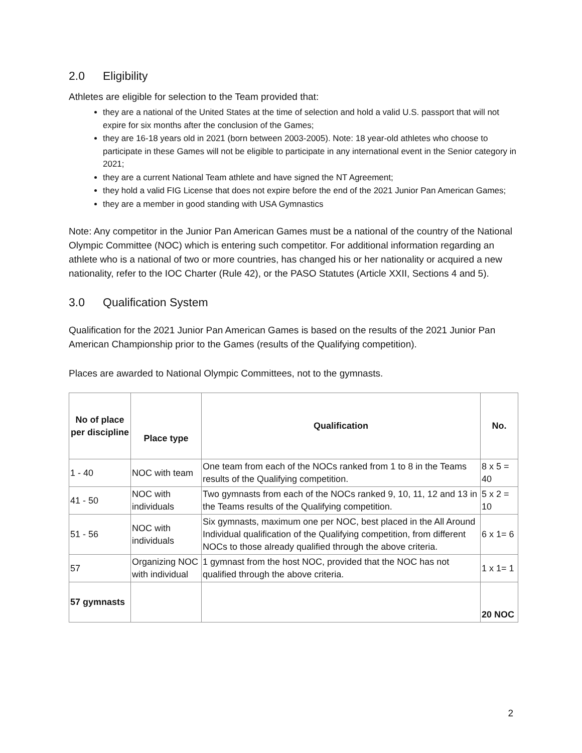2.0 Eligibility
Athletes are eligible for selection to the Team provided that:
they are a national of the United States at the time of selection and hold a valid U.S. passport that will not expire for six months after the conclusion of the Games;
they are 16-18 years old in 2021 (born between 2003-2005). Note: 18 year-old athletes who choose to participate in these Games will not be eligible to participate in any international event in the Senior category in 2021;
they are a current National Team athlete and have signed the NT Agreement;
they hold a valid FIG License that does not expire before the end of the 2021 Junior Pan American Games;
they are a member in good standing with USA Gymnastics
Note: Any competitor in the Junior Pan American Games must be a national of the country of the National Olympic Committee (NOC) which is entering such competitor. For additional information regarding an athlete who is a national of two or more countries, has changed his or her nationality or acquired a new nationality, refer to the IOC Charter (Rule 42), or the PASO Statutes (Article XXII, Sections 4 and 5).
3.0 Qualification System
Qualification for the 2021 Junior Pan American Games is based on the results of the 2021 Junior Pan American Championship prior to the Games (results of the Qualifying competition).
Places are awarded to National Olympic Committees, not to the gymnasts.
| No of place per discipline | Place type | Qualification | No. |
| --- | --- | --- | --- |
| 1 - 40 | NOC with team | One team from each of the NOCs ranked from 1 to 8 in the Teams results of the Qualifying competition. | 8 x 5 = 40 |
| 41 - 50 | NOC with individuals | Two gymnasts from each of the NOCs ranked 9, 10, 11, 12 and 13 in the Teams results of the Qualifying competition. | 5 x 2 = 10 |
| 51 - 56 | NOC with individuals | Six gymnasts, maximum one per NOC, best placed in the All Around Individual qualification of the Qualifying competition, from different NOCs to those already qualified through the above criteria. | 6 x 1= 6 |
| 57 | Organizing NOC with individual | 1 gymnast from the host NOC, provided that the NOC has not qualified through the above criteria. | 1 x 1= 1 |
| 57 gymnasts | | | 20 NOC |
2